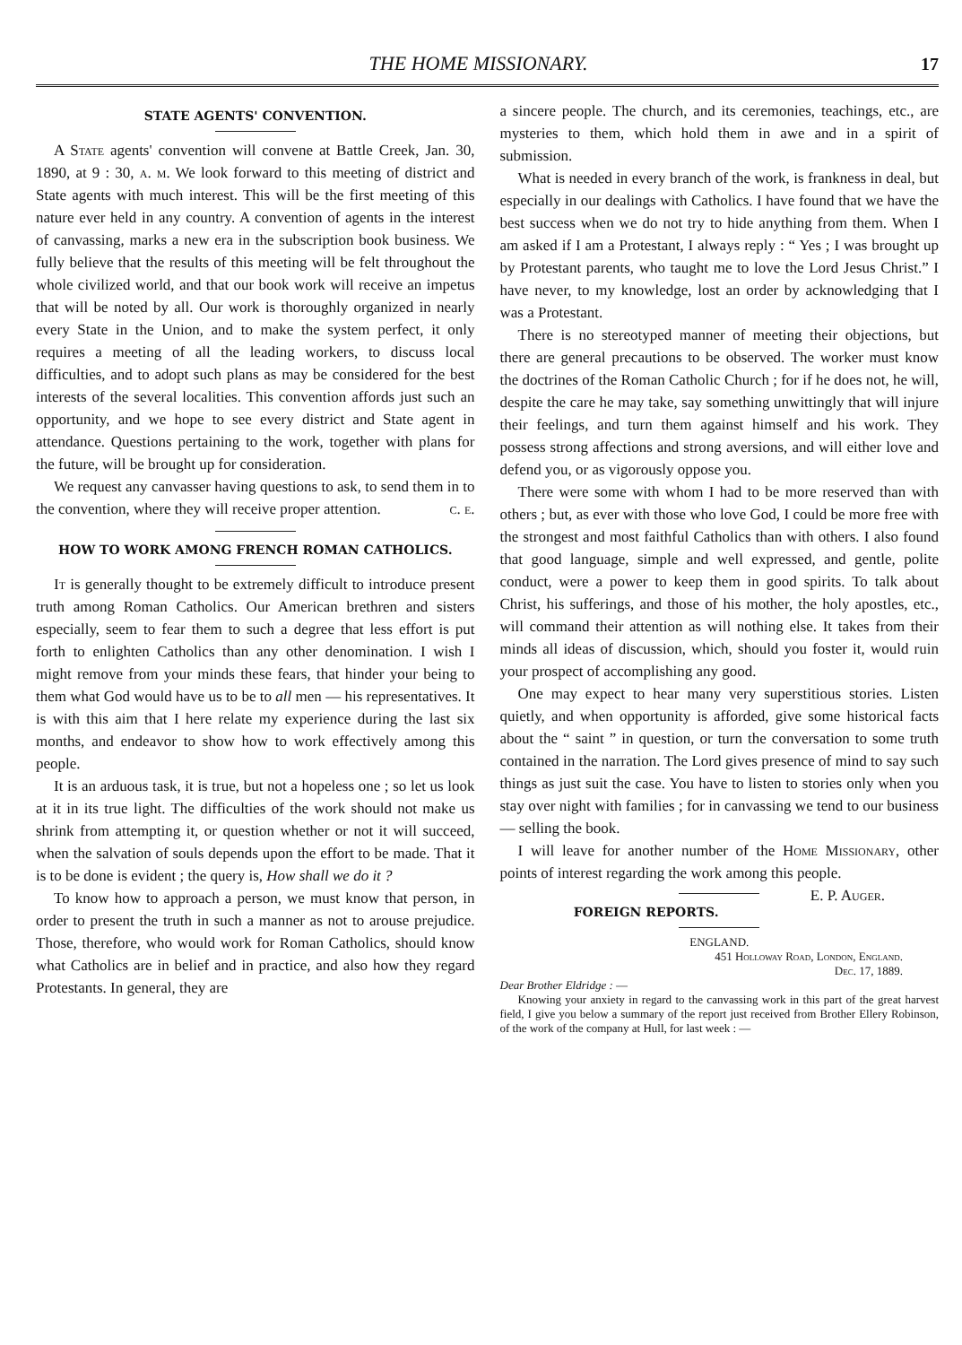THE HOME MISSIONARY. 17
STATE AGENTS' CONVENTION.
A State agents' convention will convene at Battle Creek, Jan. 30, 1890, at 9 : 30, a. m. We look forward to this meeting of district and State agents with much interest. This will be the first meeting of this nature ever held in any country. A convention of agents in the interest of canvassing, marks a new era in the subscription book business. We fully believe that the results of this meeting will be felt throughout the whole civilized world, and that our book work will receive an impetus that will be noted by all. Our work is thoroughly organized in nearly every State in the Union, and to make the system perfect, it only requires a meeting of all the leading workers, to discuss local difficulties, and to adopt such plans as may be considered for the best interests of the several localities. This convention affords just such an opportunity, and we hope to see every district and State agent in attendance. Questions pertaining to the work, together with plans for the future, will be brought up for consideration.
We request any canvasser having questions to ask, to send them in to the convention, where they will receive proper attention. c. e.
HOW TO WORK AMONG FRENCH ROMAN CATHOLICS.
It is generally thought to be extremely difficult to introduce present truth among Roman Catholics. Our American brethren and sisters especially, seem to fear them to such a degree that less effort is put forth to enlighten Catholics than any other denomination. I wish I might remove from your minds these fears, that hinder your being to them what God would have us to be to all men — his representatives. It is with this aim that I here relate my experience during the last six months, and endeavor to show how to work effectively among this people.
It is an arduous task, it is true, but not a hopeless one ; so let us look at it in its true light. The difficulties of the work should not make us shrink from attempting it, or question whether or not it will succeed, when the salvation of souls depends upon the effort to be made. That it is to be done is evident ; the query is, How shall we do it ?
To know how to approach a person, we must know that person, in order to present the truth in such a manner as not to arouse prejudice. Those, therefore, who would work for Roman Catholics, should know what Catholics are in belief and in practice, and also how they regard Protestants. In general, they are
a sincere people. The church, and its ceremonies, teachings, etc., are mysteries to them, which hold them in awe and in a spirit of submission.
What is needed in every branch of the work, is frankness in deal, but especially in our dealings with Catholics. I have found that we have the best success when we do not try to hide anything from them. When I am asked if I am a Protestant, I always reply : “ Yes ; I was brought up by Protestant parents, who taught me to love the Lord Jesus Christ.” I have never, to my knowledge, lost an order by acknowledging that I was a Protestant.
There is no stereotyped manner of meeting their objections, but there are general precautions to be observed. The worker must know the doctrines of the Roman Catholic Church ; for if he does not, he will, despite the care he may take, say something unwittingly that will injure their feelings, and turn them against himself and his work. They possess strong affections and strong aversions, and will either love and defend you, or as vigorously oppose you.
There were some with whom I had to be more reserved than with others ; but, as ever with those who love God, I could be more free with the strongest and most faithful Catholics than with others. I also found that good language, simple and well expressed, and gentle, polite conduct, were a power to keep them in good spirits. To talk about Christ, his sufferings, and those of his mother, the holy apostles, etc., will command their attention as will nothing else. It takes from their minds all ideas of discussion, which, should you foster it, would ruin your prospect of accomplishing any good.
One may expect to hear many very superstitious stories. Listen quietly, and when opportunity is afforded, give some historical facts about the “ saint ” in question, or turn the conversation to some truth contained in the narration. The Lord gives presence of mind to say such things as just suit the case. You have to listen to stories only when you stay over night with families ; for in canvassing we tend to our business — selling the book.
I will leave for another number of the Home Missionary, other points of interest regarding the work among this people. E. P. Auger.
FOREIGN REPORTS.
ENGLAND.
451 Holloway Road, London, England.
Dec. 17, 1889.
Dear Brother Eldridge : —
Knowing your anxiety in regard to the canvassing work in this part of the great harvest field, I give you below a summary of the report just received from Brother Ellery Robinson, of the work of the company at Hull, for last week : —